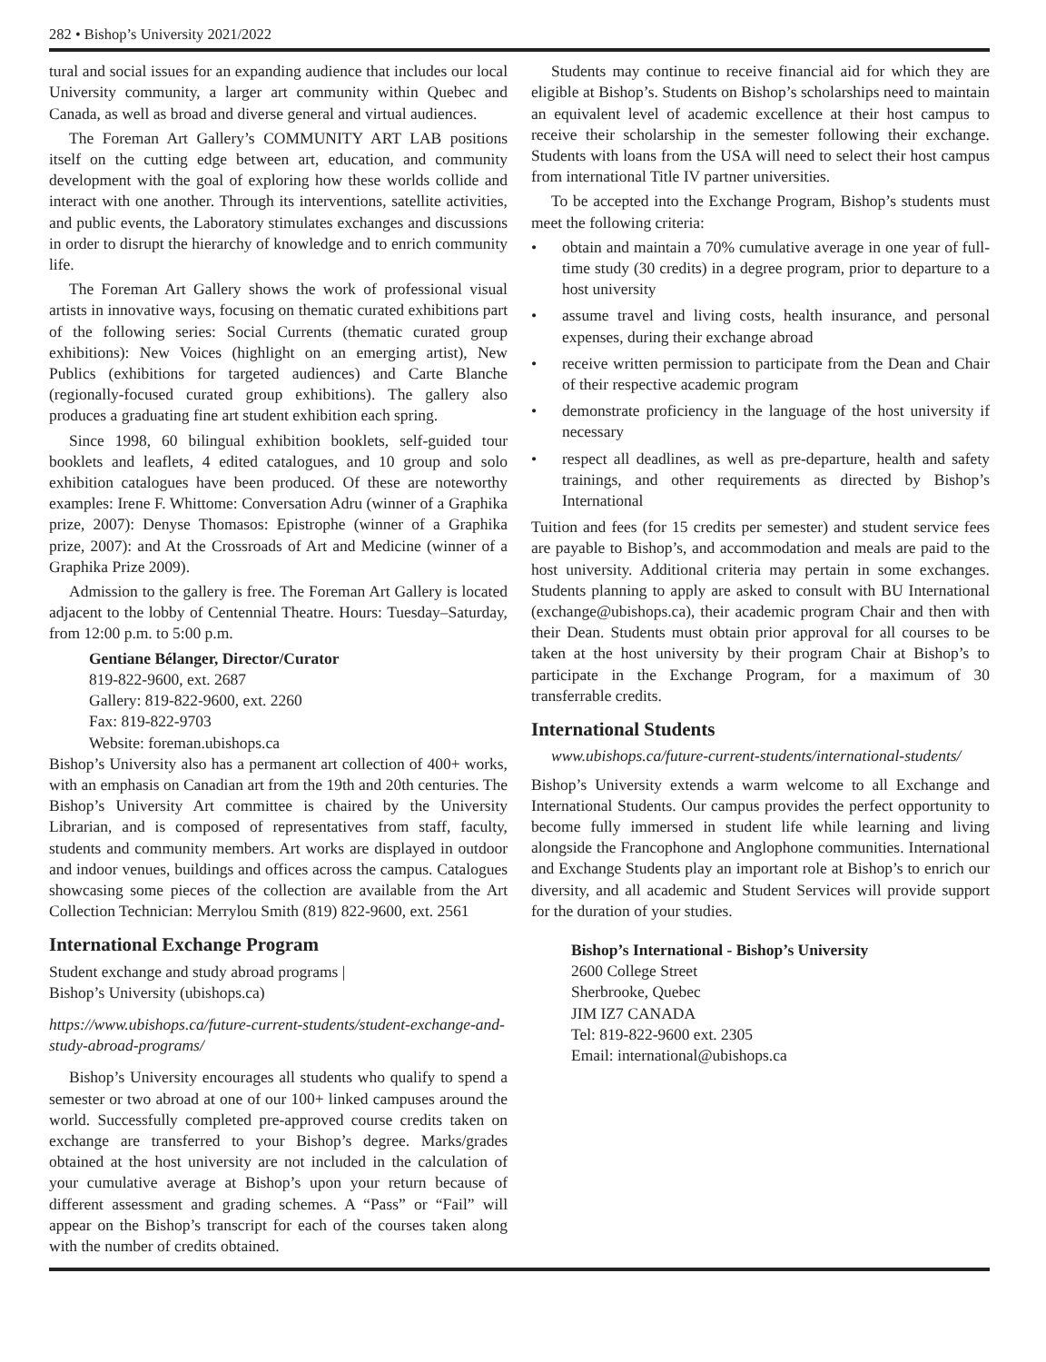282 • Bishop’s University 2021/2022
tural and social issues for an expanding audience that includes our local University community, a larger art community within Quebec and Canada, as well as broad and diverse general and virtual audiences.
The Foreman Art Gallery’s COMMUNITY ART LAB positions itself on the cutting edge between art, education, and community development with the goal of exploring how these worlds collide and interact with one another. Through its interventions, satellite activities, and public events, the Laboratory stimulates exchanges and discussions in order to disrupt the hierarchy of knowledge and to enrich community life.
The Foreman Art Gallery shows the work of professional visual artists in innovative ways, focusing on thematic curated exhibitions part of the following series: Social Currents (thematic curated group exhibitions): New Voices (highlight on an emerging artist), New Publics (exhibitions for targeted audiences) and Carte Blanche (regionally-focused curated group exhibitions). The gallery also produces a graduating fine art student exhibition each spring.
Since 1998, 60 bilingual exhibition booklets, self-guided tour booklets and leaflets, 4 edited catalogues, and 10 group and solo exhibition catalogues have been produced. Of these are noteworthy examples: Irene F. Whittome: Conversation Adru (winner of a Graphika prize, 2007): Denyse Thomasos: Epistrophe (winner of a Graphika prize, 2007): and At the Crossroads of Art and Medicine (winner of a Graphika Prize 2009).
Admission to the gallery is free. The Foreman Art Gallery is located adjacent to the lobby of Centennial Theatre. Hours: Tuesday–Saturday, from 12:00 p.m. to 5:00 p.m.
Gentiane Bélanger, Director/Curator
819-822-9600, ext. 2687
Gallery: 819-822-9600, ext. 2260
Fax: 819-822-9703
Website: foreman.ubishops.ca
Bishop’s University also has a permanent art collection of 400+ works, with an emphasis on Canadian art from the 19th and 20th centuries. The Bishop’s University Art committee is chaired by the University Librarian, and is composed of representatives from staff, faculty, students and community members. Art works are displayed in outdoor and indoor venues, buildings and offices across the campus. Catalogues showcasing some pieces of the collection are available from the Art Collection Technician: Merrylou Smith (819) 822-9600, ext. 2561
International Exchange Program
Student exchange and study abroad programs |
Bishop’s University (ubishops.ca)
https://www.ubishops.ca/future-current-students/student-exchange-and-study-abroad-programs/
Bishop’s University encourages all students who qualify to spend a semester or two abroad at one of our 100+ linked campuses around the world. Successfully completed pre-approved course credits taken on exchange are transferred to your Bishop’s degree. Marks/grades obtained at the host university are not included in the calculation of your cumulative average at Bishop’s upon your return because of different assessment and grading schemes. A “Pass” or “Fail” will appear on the Bishop’s transcript for each of the courses taken along with the number of credits obtained.
Students may continue to receive financial aid for which they are eligible at Bishop’s. Students on Bishop’s scholarships need to maintain an equivalent level of academic excellence at their host campus to receive their scholarship in the semester following their exchange. Students with loans from the USA will need to select their host campus from international Title IV partner universities.
To be accepted into the Exchange Program, Bishop’s students must meet the following criteria:
• obtain and maintain a 70% cumulative average in one year of full-time study (30 credits) in a degree program, prior to departure to a host university
• assume travel and living costs, health insurance, and personal expenses, during their exchange abroad
• receive written permission to participate from the Dean and Chair of their respective academic program
• demonstrate proficiency in the language of the host university if necessary
• respect all deadlines, as well as pre-departure, health and safety trainings, and other requirements as directed by Bishop’s International
Tuition and fees (for 15 credits per semester) and student service fees are payable to Bishop’s, and accommodation and meals are paid to the host university. Additional criteria may pertain in some exchanges. Students planning to apply are asked to consult with BU International (exchange@ubishops.ca), their academic program Chair and then with their Dean. Students must obtain prior approval for all courses to be taken at the host university by their program Chair at Bishop’s to participate in the Exchange Program, for a maximum of 30 transferrable credits.
International Students
www.ubishops.ca/future-current-students/international-students/
Bishop’s University extends a warm welcome to all Exchange and International Students. Our campus provides the perfect opportunity to become fully immersed in student life while learning and living alongside the Francophone and Anglophone communities. International and Exchange Students play an important role at Bishop’s to enrich our diversity, and all academic and Student Services will provide support for the duration of your studies.
Bishop’s International - Bishop’s University
2600 College Street
Sherbrooke, Quebec
JIM IZ7 CANADA
Tel: 819-822-9600 ext. 2305
Email: international@ubishops.ca